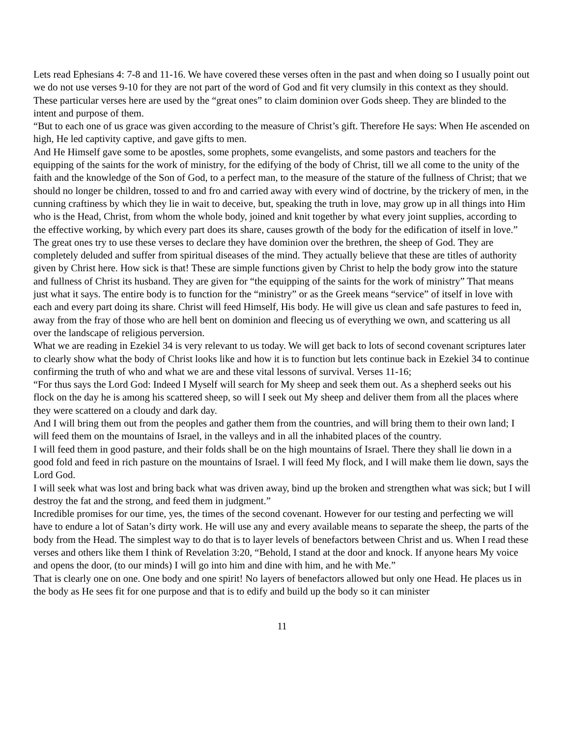Lets read Ephesians 4: 7-8 and 11-16. We have covered these verses often in the past and when doing so I usually point out we do not use verses 9-10 for they are not part of the word of God and fit very clumsily in this context as they should. These particular verses here are used by the “great ones” to claim dominion over Gods sheep. They are blinded to the intent and purpose of them.
“But to each one of us grace was given according to the measure of Christ’s gift. Therefore He says: When He ascended on high, He led captivity captive, and gave gifts to men.
And He Himself gave some to be apostles, some prophets, some evangelists, and some pastors and teachers for the equipping of the saints for the work of ministry, for the edifying of the body of Christ, till we all come to the unity of the faith and the knowledge of the Son of God, to a perfect man, to the measure of the stature of the fullness of Christ; that we should no longer be children, tossed to and fro and carried away with every wind of doctrine, by the trickery of men, in the cunning craftiness by which they lie in wait to deceive, but, speaking the truth in love, may grow up in all things into Him who is the Head, Christ, from whom the whole body, joined and knit together by what every joint supplies, according to the effective working, by which every part does its share, causes growth of the body for the edification of itself in love.”
The great ones try to use these verses to declare they have dominion over the brethren, the sheep of God. They are completely deluded and suffer from spiritual diseases of the mind. They actually believe that these are titles of authority given by Christ here. How sick is that! These are simple functions given by Christ to help the body grow into the stature and fullness of Christ its husband. They are given for “the equipping of the saints for the work of ministry” That means just what it says. The entire body is to function for the “ministry” or as the Greek means “service” of itself in love with each and every part doing its share. Christ will feed Himself, His body. He will give us clean and safe pastures to feed in, away from the fray of those who are hell bent on dominion and fleecing us of everything we own, and scattering us all over the landscape of religious perversion.
What we are reading in Ezekiel 34 is very relevant to us today. We will get back to lots of second covenant scriptures later to clearly show what the body of Christ looks like and how it is to function but lets continue back in Ezekiel 34 to continue confirming the truth of who and what we are and these vital lessons of survival. Verses 11-16;
“For thus says the Lord God: Indeed I Myself will search for My sheep and seek them out. As a shepherd seeks out his flock on the day he is among his scattered sheep, so will I seek out My sheep and deliver them from all the places where they were scattered on a cloudy and dark day.
And I will bring them out from the peoples and gather them from the countries, and will bring them to their own land; I will feed them on the mountains of Israel, in the valleys and in all the inhabited places of the country.
I will feed them in good pasture, and their folds shall be on the high mountains of Israel. There they shall lie down in a good fold and feed in rich pasture on the mountains of Israel. I will feed My flock, and I will make them lie down, says the Lord God.
I will seek what was lost and bring back what was driven away, bind up the broken and strengthen what was sick; but I will destroy the fat and the strong, and feed them in judgment.”
Incredible promises for our time, yes, the times of the second covenant. However for our testing and perfecting we will have to endure a lot of Satan’s dirty work. He will use any and every available means to separate the sheep, the parts of the body from the Head. The simplest way to do that is to layer levels of benefactors between Christ and us. When I read these verses and others like them I think of Revelation 3:20, “Behold, I stand at the door and knock. If anyone hears My voice and opens the door, (to our minds) I will go into him and dine with him, and he with Me.”
That is clearly one on one. One body and one spirit! No layers of benefactors allowed but only one Head. He places us in the body as He sees fit for one purpose and that is to edify and build up the body so it can minister
11